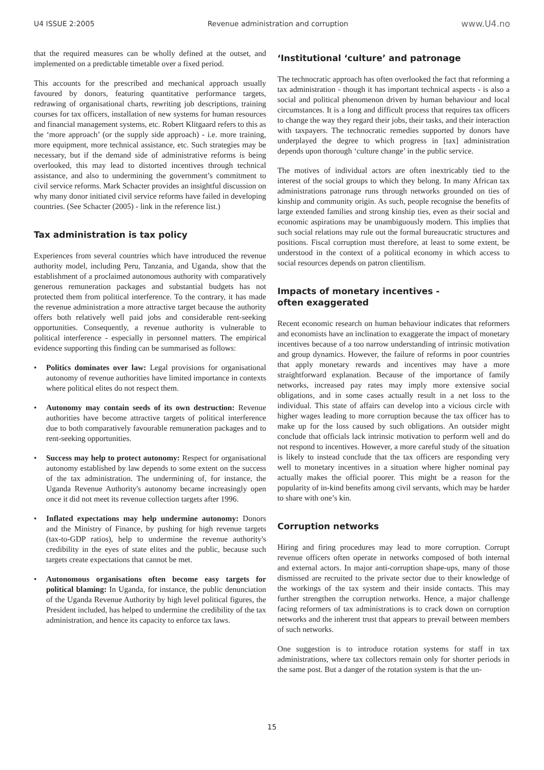U4 ISSUE 2:2005 Revenue administration and corruption www.U4.no
that the required measures can be wholly defined at the outset, and implemented on a predictable timetable over a fixed period.
This accounts for the prescribed and mechanical approach usually favoured by donors, featuring quantitative performance targets, redrawing of organisational charts, rewriting job descriptions, training courses for tax officers, installation of new systems for human resources and financial management systems, etc. Robert Klitgaard refers to this as the ‘more approach’ (or the supply side approach) - i.e. more training, more equipment, more technical assistance, etc. Such strategies may be necessary, but if the demand side of administrative reforms is being overlooked, this may lead to distorted incentives through technical assistance, and also to undermining the government’s commitment to civil service reforms. Mark Schacter provides an insightful discussion on why many donor initiated civil service reforms have failed in developing countries. (See Schacter (2005) - link in the reference list.)
Tax administration is tax policy
Experiences from several countries which have introduced the revenue authority model, including Peru, Tanzania, and Uganda, show that the establishment of a proclaimed autonomous authority with comparatively generous remuneration packages and substantial budgets has not protected them from political interference. To the contrary, it has made the revenue administration a more attractive target because the authority offers both relatively well paid jobs and considerable rent-seeking opportunities. Consequently, a revenue authority is vulnerable to political interference - especially in personnel matters. The empirical evidence supporting this finding can be summarised as follows:
• Politics dominates over law: Legal provisions for organisational autonomy of revenue authorities have limited importance in contexts where political elites do not respect them.
• Autonomy may contain seeds of its own destruction: Revenue authorities have become attractive targets of political interference due to both comparatively favourable remuneration packages and to rent-seeking opportunities.
• Success may help to protect autonomy: Respect for organisational autonomy established by law depends to some extent on the success of the tax administration. The undermining of, for instance, the Uganda Revenue Authority's autonomy became increasingly open once it did not meet its revenue collection targets after 1996.
• Inflated expectations may help undermine autonomy: Donors and the Ministry of Finance, by pushing for high revenue targets (tax-to-GDP ratios), help to undermine the revenue authority's credibility in the eyes of state elites and the public, because such targets create expectations that cannot be met.
• Autonomous organisations often become easy targets for political blaming: In Uganda, for instance, the public denunciation of the Uganda Revenue Authority by high level political figures, the President included, has helped to undermine the credibility of the tax administration, and hence its capacity to enforce tax laws.
‘Institutional ‘culture’ and patronage
The technocratic approach has often overlooked the fact that reforming a tax administration - though it has important technical aspects - is also a social and political phenomenon driven by human behaviour and local circumstances. It is a long and difficult process that requires tax officers to change the way they regard their jobs, their tasks, and their interaction with taxpayers. The technocratic remedies supported by donors have underplayed the degree to which progress in [tax] administration depends upon thorough ‘culture change’ in the public service.
The motives of individual actors are often inextricably tied to the interest of the social groups to which they belong. In many African tax administrations patronage runs through networks grounded on ties of kinship and community origin. As such, people recognise the benefits of large extended families and strong kinship ties, even as their social and economic aspirations may be unambiguously modern. This implies that such social relations may rule out the formal bureaucratic structures and positions. Fiscal corruption must therefore, at least to some extent, be understood in the context of a political economy in which access to social resources depends on patron clientilism.
Impacts of monetary incentives -
often exaggerated
Recent economic research on human behaviour indicates that reformers and economists have an inclination to exaggerate the impact of monetary incentives because of a too narrow understanding of intrinsic motivation and group dynamics. However, the failure of reforms in poor countries that apply monetary rewards and incentives may have a more straightforward explanation. Because of the importance of family networks, increased pay rates may imply more extensive social obligations, and in some cases actually result in a net loss to the individual. This state of affairs can develop into a vicious circle with higher wages leading to more corruption because the tax officer has to make up for the loss caused by such obligations. An outsider might conclude that officials lack intrinsic motivation to perform well and do not respond to incentives. However, a more careful study of the situation is likely to instead conclude that the tax officers are responding very well to monetary incentives in a situation where higher nominal pay actually makes the official poorer. This might be a reason for the popularity of in-kind benefits among civil servants, which may be harder to share with one’s kin.
Corruption networks
Hiring and firing procedures may lead to more corruption. Corrupt revenue officers often operate in networks composed of both internal and external actors. In major anti-corruption shape-ups, many of those dismissed are recruited to the private sector due to their knowledge of the workings of the tax system and their inside contacts. This may further strengthen the corruption networks. Hence, a major challenge facing reformers of tax administrations is to crack down on corruption networks and the inherent trust that appears to prevail between members of such networks.
One suggestion is to introduce rotation systems for staff in tax administrations, where tax collectors remain only for shorter periods in the same post. But a danger of the rotation system is that the un-
15